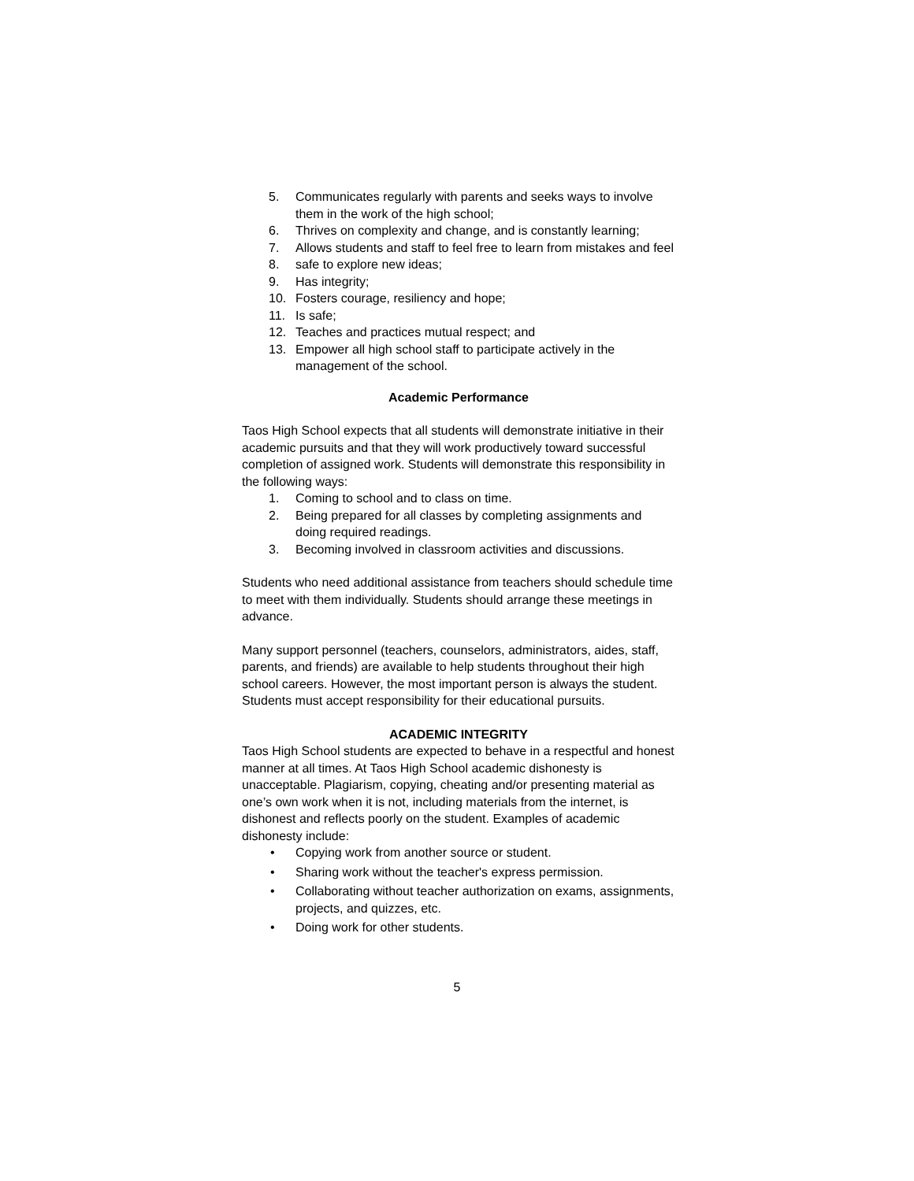5. Communicates regularly with parents and seeks ways to involve them in the work of the high school;
6. Thrives on complexity and change, and is constantly learning;
7. Allows students and staff to feel free to learn from mistakes and feel
8. safe to explore new ideas;
9. Has integrity;
10. Fosters courage, resiliency and hope;
11. Is safe;
12. Teaches and practices mutual respect; and
13. Empower all high school staff to participate actively in the management of the school.
Academic Performance
Taos High School expects that all students will demonstrate initiative in their academic pursuits and that they will work productively toward successful completion of assigned work. Students will demonstrate this responsibility in the following ways:
1. Coming to school and to class on time.
2. Being prepared for all classes by completing assignments and doing required readings.
3. Becoming involved in classroom activities and discussions.
Students who need additional assistance from teachers should schedule time to meet with them individually. Students should arrange these meetings in advance.
Many support personnel (teachers, counselors, administrators, aides, staff, parents, and friends) are available to help students throughout their high school careers. However, the most important person is always the student. Students must accept responsibility for their educational pursuits.
ACADEMIC INTEGRITY
Taos High School students are expected to behave in a respectful and honest manner at all times. At Taos High School academic dishonesty is unacceptable. Plagiarism, copying, cheating and/or presenting material as one’s own work when it is not, including materials from the internet, is dishonest and reflects poorly on the student. Examples of academic dishonesty include:
• Copying work from another source or student.
• Sharing work without the teacher's express permission.
• Collaborating without teacher authorization on exams, assignments, projects, and quizzes, etc.
• Doing work for other students.
5